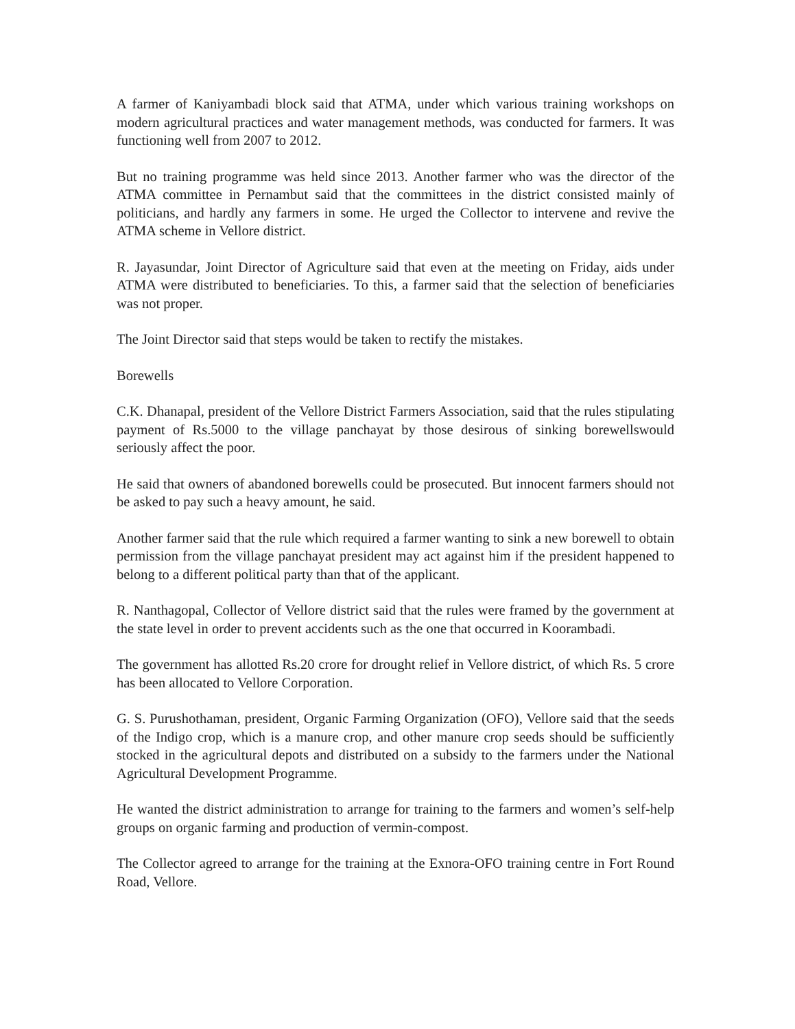A farmer of Kaniyambadi block said that ATMA, under which various training workshops on modern agricultural practices and water management methods, was conducted for farmers. It was functioning well from 2007 to 2012.
But no training programme was held since 2013. Another farmer who was the director of the ATMA committee in Pernambut said that the committees in the district consisted mainly of politicians, and hardly any farmers in some. He urged the Collector to intervene and revive the ATMA scheme in Vellore district.
R. Jayasundar, Joint Director of Agriculture said that even at the meeting on Friday, aids under ATMA were distributed to beneficiaries. To this, a farmer said that the selection of beneficiaries was not proper.
The Joint Director said that steps would be taken to rectify the mistakes.
Borewells
C.K. Dhanapal, president of the Vellore District Farmers Association, said that the rules stipulating payment of Rs.5000 to the village panchayat by those desirous of sinking borewellswould seriously affect the poor.
He said that owners of abandoned borewells could be prosecuted. But innocent farmers should not be asked to pay such a heavy amount, he said.
Another farmer said that the rule which required a farmer wanting to sink a new borewell to obtain permission from the village panchayat president may act against him if the president happened to belong to a different political party than that of the applicant.
R. Nanthagopal, Collector of Vellore district said that the rules were framed by the government at the state level in order to prevent accidents such as the one that occurred in Koorambadi.
The government has allotted Rs.20 crore for drought relief in Vellore district, of which Rs. 5 crore has been allocated to Vellore Corporation.
G. S. Purushothaman, president, Organic Farming Organization (OFO), Vellore said that the seeds of the Indigo crop, which is a manure crop, and other manure crop seeds should be sufficiently stocked in the agricultural depots and distributed on a subsidy to the farmers under the National Agricultural Development Programme.
He wanted the district administration to arrange for training to the farmers and women’s self-help groups on organic farming and production of vermin-compost.
The Collector agreed to arrange for the training at the Exnora-OFO training centre in Fort Round Road, Vellore.